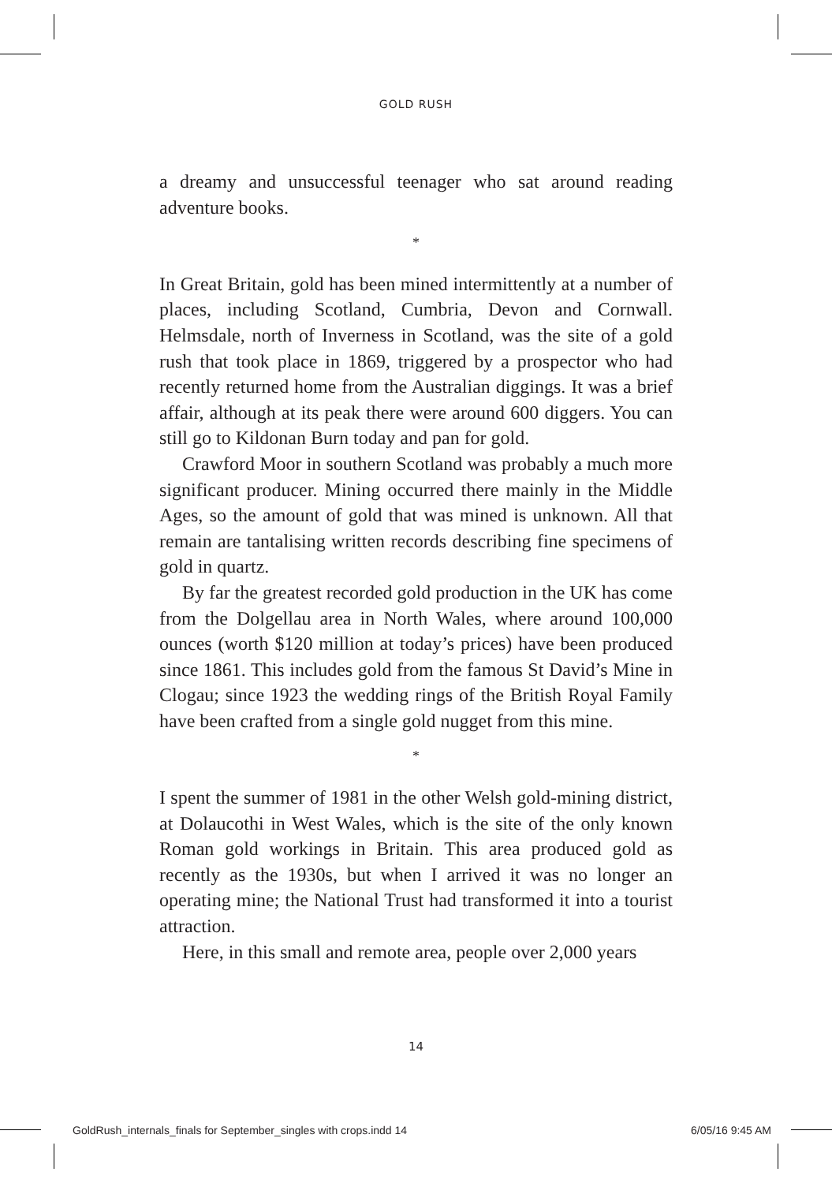GOLD RUSH
a dreamy and unsuccessful teenager who sat around reading adventure books.
*
In Great Britain, gold has been mined intermittently at a number of places, including Scotland, Cumbria, Devon and Cornwall. Helmsdale, north of Inverness in Scotland, was the site of a gold rush that took place in 1869, triggered by a prospector who had recently returned home from the Australian diggings. It was a brief affair, although at its peak there were around 600 diggers. You can still go to Kildonan Burn today and pan for gold.
Crawford Moor in southern Scotland was probably a much more significant producer. Mining occurred there mainly in the Middle Ages, so the amount of gold that was mined is unknown. All that remain are tantalising written records describing fine specimens of gold in quartz.
By far the greatest recorded gold production in the UK has come from the Dolgellau area in North Wales, where around 100,000 ounces (worth $120 million at today’s prices) have been produced since 1861. This includes gold from the famous St David’s Mine in Clogau; since 1923 the wedding rings of the British Royal Family have been crafted from a single gold nugget from this mine.
*
I spent the summer of 1981 in the other Welsh gold-mining district, at Dolaucothi in West Wales, which is the site of the only known Roman gold workings in Britain. This area produced gold as recently as the 1930s, but when I arrived it was no longer an operating mine; the National Trust had transformed it into a tourist attraction.
Here, in this small and remote area, people over 2,000 years
14
GoldRush_internals_finals for September_singles with crops.indd 14 6/05/16 9:45 AM